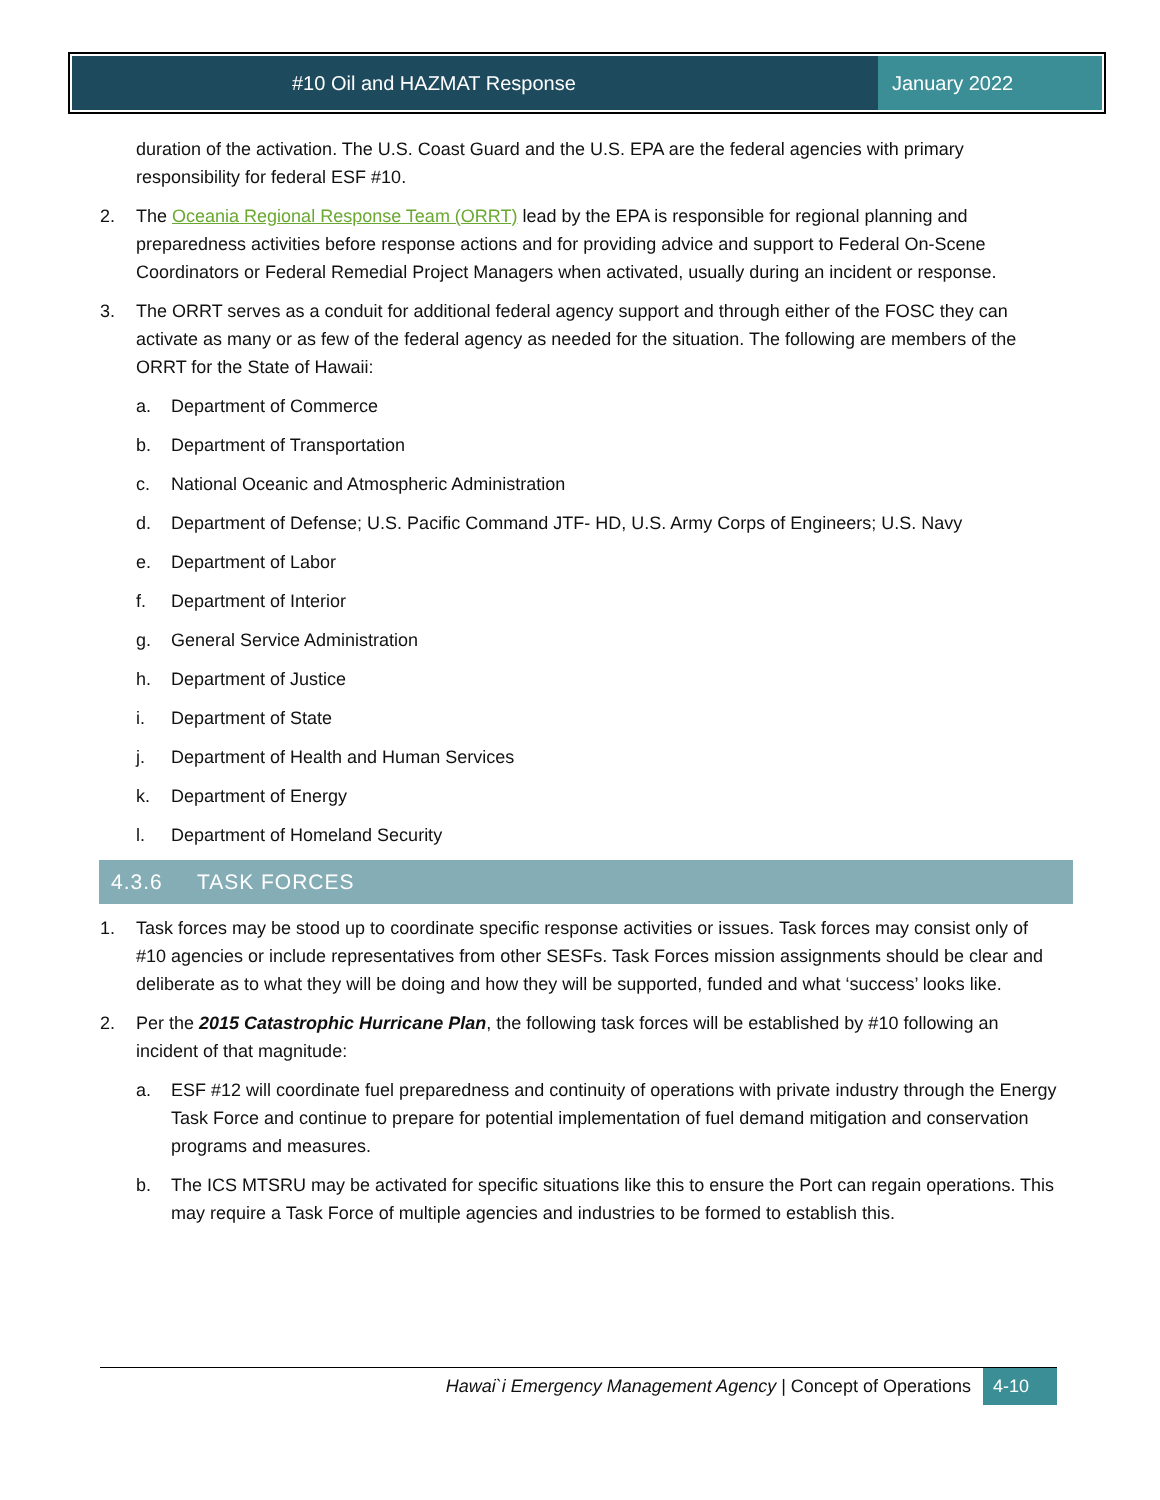#10 Oil and HAZMAT Response January 2022
duration of the activation. The U.S. Coast Guard and the U.S. EPA are the federal agencies with primary responsibility for federal ESF #10.
2. The Oceania Regional Response Team (ORRT) lead by the EPA is responsible for regional planning and preparedness activities before response actions and for providing advice and support to Federal On-Scene Coordinators or Federal Remedial Project Managers when activated, usually during an incident or response.
3. The ORRT serves as a conduit for additional federal agency support and through either of the FOSC they can activate as many or as few of the federal agency as needed for the situation. The following are members of the ORRT for the State of Hawaii:
a. Department of Commerce
b. Department of Transportation
c. National Oceanic and Atmospheric Administration
d. Department of Defense; U.S. Pacific Command JTF- HD, U.S. Army Corps of Engineers; U.S. Navy
e. Department of Labor
f. Department of Interior
g. General Service Administration
h. Department of Justice
i. Department of State
j. Department of Health and Human Services
k. Department of Energy
l. Department of Homeland Security
4.3.6 TASK FORCES
1. Task forces may be stood up to coordinate specific response activities or issues. Task forces may consist only of #10 agencies or include representatives from other SESFs. Task Forces mission assignments should be clear and deliberate as to what they will be doing and how they will be supported, funded and what ‘success’ looks like.
2. Per the 2015 Catastrophic Hurricane Plan, the following task forces will be established by #10 following an incident of that magnitude:
a. ESF #12 will coordinate fuel preparedness and continuity of operations with private industry through the Energy Task Force and continue to prepare for potential implementation of fuel demand mitigation and conservation programs and measures.
b. The ICS MTSRU may be activated for specific situations like this to ensure the Port can regain operations. This may require a Task Force of multiple agencies and industries to be formed to establish this.
Hawai`i Emergency Management Agency | Concept of Operations 4-10